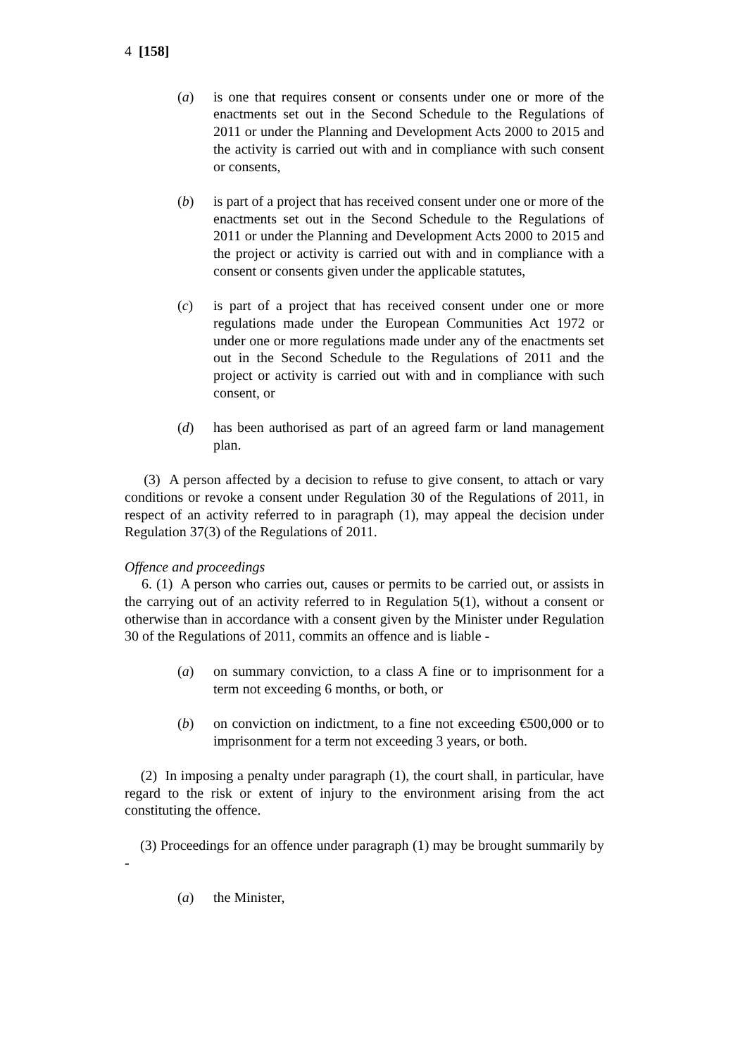4 [158]
(a) is one that requires consent or consents under one or more of the enactments set out in the Second Schedule to the Regulations of 2011 or under the Planning and Development Acts 2000 to 2015 and the activity is carried out with and in compliance with such consent or consents,
(b) is part of a project that has received consent under one or more of the enactments set out in the Second Schedule to the Regulations of 2011 or under the Planning and Development Acts 2000 to 2015 and the project or activity is carried out with and in compliance with a consent or consents given under the applicable statutes,
(c) is part of a project that has received consent under one or more regulations made under the European Communities Act 1972 or under one or more regulations made under any of the enactments set out in the Second Schedule to the Regulations of 2011 and the project or activity is carried out with and in compliance with such consent, or
(d) has been authorised as part of an agreed farm or land management plan.
(3) A person affected by a decision to refuse to give consent, to attach or vary conditions or revoke a consent under Regulation 30 of the Regulations of 2011, in respect of an activity referred to in paragraph (1), may appeal the decision under Regulation 37(3) of the Regulations of 2011.
Offence and proceedings
6. (1) A person who carries out, causes or permits to be carried out, or assists in the carrying out of an activity referred to in Regulation 5(1), without a consent or otherwise than in accordance with a consent given by the Minister under Regulation 30 of the Regulations of 2011, commits an offence and is liable -
(a) on summary conviction, to a class A fine or to imprisonment for a term not exceeding 6 months, or both, or
(b) on conviction on indictment, to a fine not exceeding €500,000 or to imprisonment for a term not exceeding 3 years, or both.
(2) In imposing a penalty under paragraph (1), the court shall, in particular, have regard to the risk or extent of injury to the environment arising from the act constituting the offence.
(3) Proceedings for an offence under paragraph (1) may be brought summarily by -
(a) the Minister,